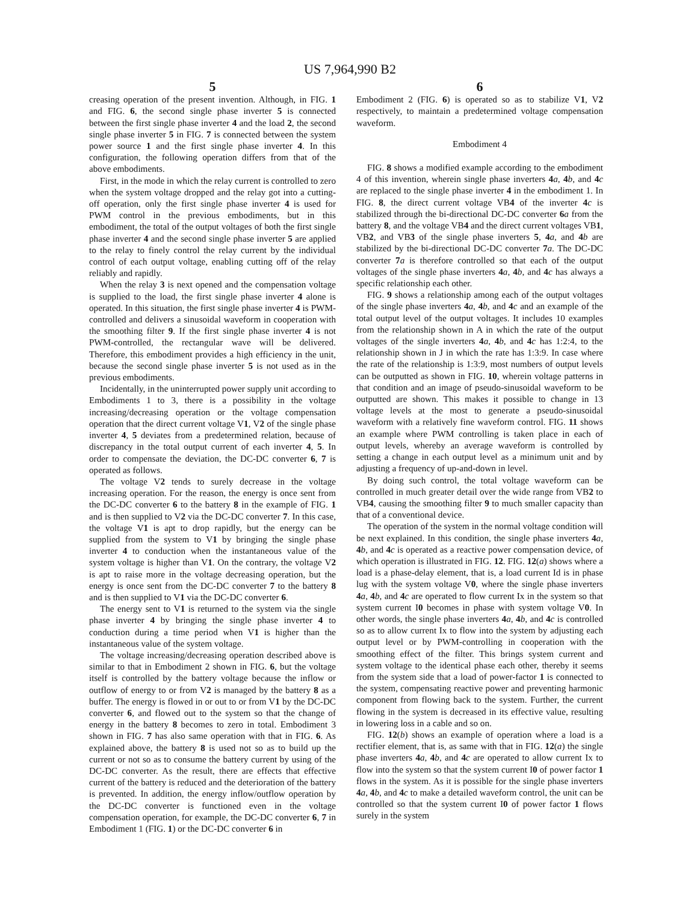US 7,964,990 B2
5
creasing operation of the present invention. Although, in FIG. 1 and FIG. 6, the second single phase inverter 5 is connected between the first single phase inverter 4 and the load 2, the second single phase inverter 5 in FIG. 7 is connected between the system power source 1 and the first single phase inverter 4. In this configuration, the following operation differs from that of the above embodiments.
First, in the mode in which the relay current is controlled to zero when the system voltage dropped and the relay got into a cutting-off operation, only the first single phase inverter 4 is used for PWM control in the previous embodiments, but in this embodiment, the total of the output voltages of both the first single phase inverter 4 and the second single phase inverter 5 are applied to the relay to finely control the relay current by the individual control of each output voltage, enabling cutting off of the relay reliably and rapidly.
When the relay 3 is next opened and the compensation voltage is supplied to the load, the first single phase inverter 4 alone is operated. In this situation, the first single phase inverter 4 is PWM-controlled and delivers a sinusoidal waveform in cooperation with the smoothing filter 9. If the first single phase inverter 4 is not PWM-controlled, the rectangular wave will be delivered. Therefore, this embodiment provides a high efficiency in the unit, because the second single phase inverter 5 is not used as in the previous embodiments.
Incidentally, in the uninterrupted power supply unit according to Embodiments 1 to 3, there is a possibility in the voltage increasing/decreasing operation or the voltage compensation operation that the direct current voltage V1, V2 of the single phase inverter 4, 5 deviates from a predetermined relation, because of discrepancy in the total output current of each inverter 4, 5. In order to compensate the deviation, the DC-DC converter 6, 7 is operated as follows.
The voltage V2 tends to surely decrease in the voltage increasing operation. For the reason, the energy is once sent from the DC-DC converter 6 to the battery 8 in the example of FIG. 1 and is then supplied to V2 via the DC-DC converter 7. In this case, the voltage V1 is apt to drop rapidly, but the energy can be supplied from the system to V1 by bringing the single phase inverter 4 to conduction when the instantaneous value of the system voltage is higher than V1. On the contrary, the voltage V2 is apt to raise more in the voltage decreasing operation, but the energy is once sent from the DC-DC converter 7 to the battery 8 and is then supplied to V1 via the DC-DC converter 6.
The energy sent to V1 is returned to the system via the single phase inverter 4 by bringing the single phase inverter 4 to conduction during a time period when V1 is higher than the instantaneous value of the system voltage.
The voltage increasing/decreasing operation described above is similar to that in Embodiment 2 shown in FIG. 6, but the voltage itself is controlled by the battery voltage because the inflow or outflow of energy to or from V2 is managed by the battery 8 as a buffer. The energy is flowed in or out to or from V1 by the DC-DC converter 6, and flowed out to the system so that the change of energy in the battery 8 becomes to zero in total. Embodiment 3 shown in FIG. 7 has also same operation with that in FIG. 6. As explained above, the battery 8 is used not so as to build up the current or not so as to consume the battery current by using of the DC-DC converter. As the result, there are effects that effective current of the battery is reduced and the deterioration of the battery is prevented. In addition, the energy inflow/outflow operation by the DC-DC converter is functioned even in the voltage compensation operation, for example, the DC-DC converter 6, 7 in Embodiment 1 (FIG. 1) or the DC-DC converter 6 in
6
Embodiment 2 (FIG. 6) is operated so as to stabilize V1, V2 respectively, to maintain a predetermined voltage compensation waveform.
Embodiment 4
FIG. 8 shows a modified example according to the embodiment 4 of this invention, wherein single phase inverters 4 a, 4 b, and 4 c are replaced to the single phase inverter 4 in the embodiment 1. In FIG. 8, the direct current voltage VB4 of the inverter 4 c is stabilized through the bi-directional DC-DC converter 6 a from the battery 8, and the voltage VB4 and the direct current voltages VB1, VB2, and VB3 of the single phase inverters 5, 4 a, and 4 b are stabilized by the bi-directional DC-DC converter 7 a. The DC-DC converter 7 a is therefore controlled so that each of the output voltages of the single phase inverters 4 a, 4 b, and 4 c has always a specific relationship each other.
FIG. 9 shows a relationship among each of the output voltages of the single phase inverters 4 a, 4 b, and 4 c and an example of the total output level of the output voltages. It includes 10 examples from the relationship shown in A in which the rate of the output voltages of the single inverters 4 a, 4 b, and 4 c has 1:2:4, to the relationship shown in J in which the rate has 1:3:9. In case where the rate of the relationship is 1:3:9, most numbers of output levels can be outputted as shown in FIG. 10, wherein voltage patterns in that condition and an image of pseudo-sinusoidal waveform to be outputted are shown. This makes it possible to change in 13 voltage levels at the most to generate a pseudo-sinusoidal waveform with a relatively fine waveform control. FIG. 11 shows an example where PWM controlling is taken place in each of output levels, whereby an average waveform is controlled by setting a change in each output level as a minimum unit and by adjusting a frequency of up-and-down in level.
By doing such control, the total voltage waveform can be controlled in much greater detail over the wide range from VB2 to VB4, causing the smoothing filter 9 to much smaller capacity than that of a conventional device.
The operation of the system in the normal voltage condition will be next explained. In this condition, the single phase inverters 4 a, 4 b, and 4 c is operated as a reactive power compensation device, of which operation is illustrated in FIG. 12. FIG. 12(a) shows where a load is a phase-delay element, that is, a load current Id is in phase lug with the system voltage V0, where the single phase inverters 4 a, 4 b, and 4 c are operated to flow current Ix in the system so that system current I0 becomes in phase with system voltage V0. In other words, the single phase inverters 4 a, 4 b, and 4 c is controlled so as to allow current Ix to flow into the system by adjusting each output level or by PWM-controlling in cooperation with the smoothing effect of the filter. This brings system current and system voltage to the identical phase each other, thereby it seems from the system side that a load of power-factor 1 is connected to the system, compensating reactive power and preventing harmonic component from flowing back to the system. Further, the current flowing in the system is decreased in its effective value, resulting in lowering loss in a cable and so on.
FIG. 12(b) shows an example of operation where a load is a rectifier element, that is, as same with that in FIG. 12(a) the single phase inverters 4 a, 4 b, and 4 c are operated to allow current Ix to flow into the system so that the system current I0 of power factor 1 flows in the system. As it is possible for the single phase inverters 4 a, 4 b, and 4 c to make a detailed waveform control, the unit can be controlled so that the system current I0 of power factor 1 flows surely in the system